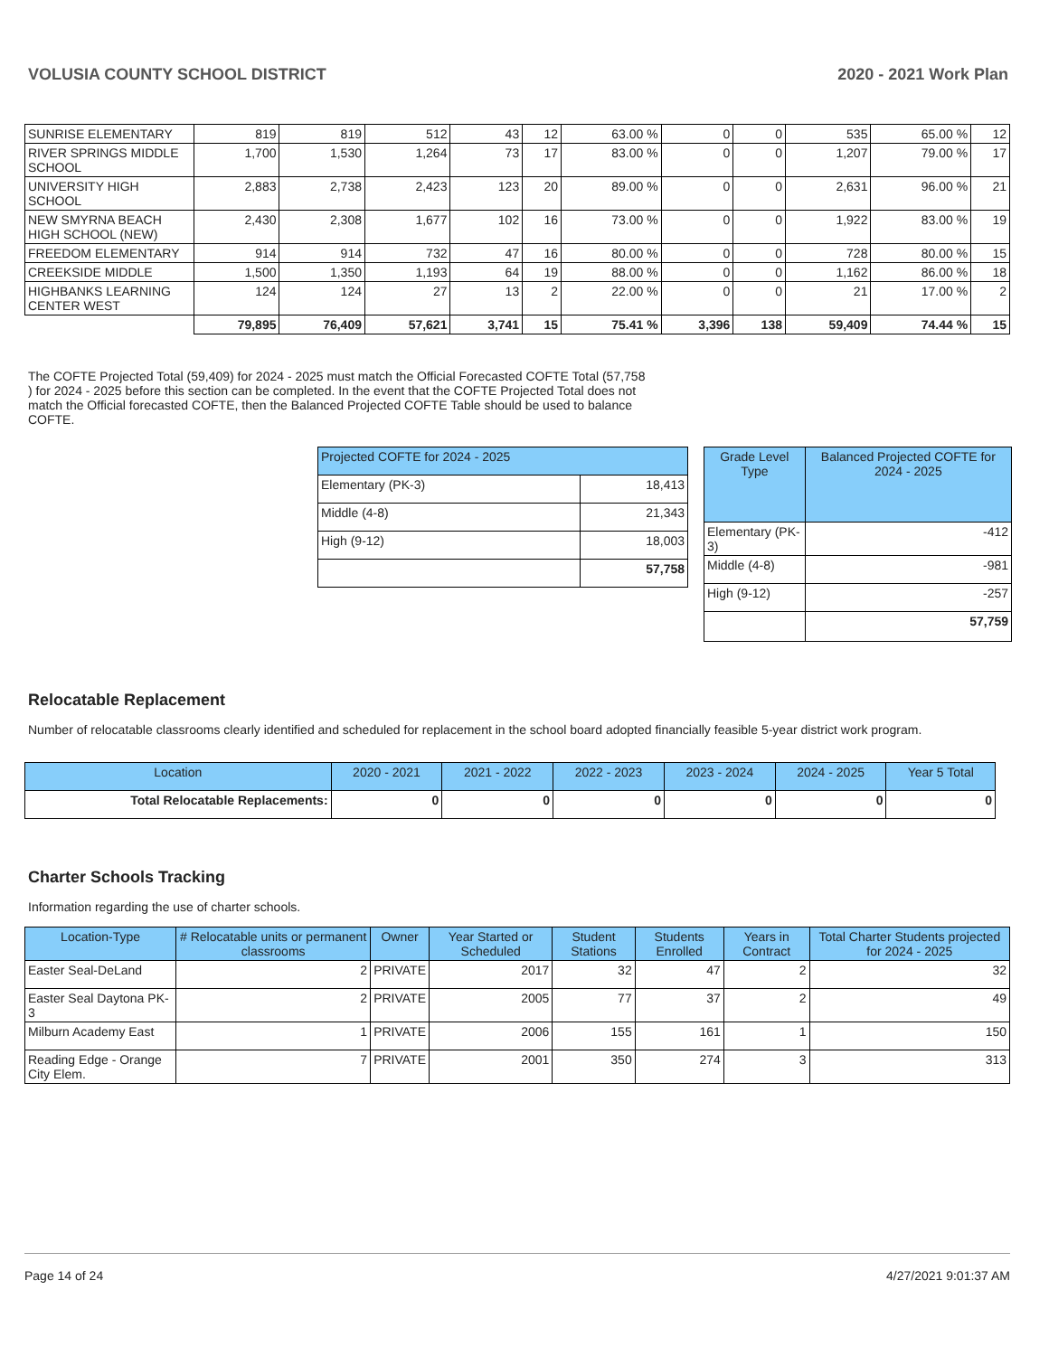VOLUSIA COUNTY SCHOOL DISTRICT 2020 - 2021 Work Plan
| SUNRISE ELEMENTARY | 819 | 819 | 512 | 43 | 12 | 63.00 % | 0 | 0 | 535 | 65.00 % | 12 |
| RIVER SPRINGS MIDDLE SCHOOL | 1,700 | 1,530 | 1,264 | 73 | 17 | 83.00 % | 0 | 0 | 1,207 | 79.00 % | 17 |
| UNIVERSITY HIGH SCHOOL | 2,883 | 2,738 | 2,423 | 123 | 20 | 89.00 % | 0 | 0 | 2,631 | 96.00 % | 21 |
| NEW SMYRNA BEACH HIGH SCHOOL (NEW) | 2,430 | 2,308 | 1,677 | 102 | 16 | 73.00 % | 0 | 0 | 1,922 | 83.00 % | 19 |
| FREEDOM ELEMENTARY | 914 | 914 | 732 | 47 | 16 | 80.00 % | 0 | 0 | 728 | 80.00 % | 15 |
| CREEKSIDE MIDDLE | 1,500 | 1,350 | 1,193 | 64 | 19 | 88.00 % | 0 | 0 | 1,162 | 86.00 % | 18 |
| HIGHBANKS LEARNING CENTER WEST | 124 | 124 | 27 | 13 | 2 | 22.00 % | 0 | 0 | 21 | 17.00 % | 2 |
| | 79,895 | 76,409 | 57,621 | 3,741 | 15 | 75.41 % | 3,396 | 138 | 59,409 | 74.44 % | 15 |
The COFTE Projected Total (59,409) for 2024 - 2025 must match the Official Forecasted COFTE Total (57,758 ) for 2024 - 2025 before this section can be completed. In the event that the COFTE Projected Total does not match the Official forecasted COFTE, then the Balanced Projected COFTE Table should be used to balance COFTE.
| Projected COFTE for 2024 - 2025 | |
| Elementary (PK-3) | 18,413 |
| Middle (4-8) | 21,343 |
| High (9-12) | 18,003 |
| | 57,758 |
| Grade Level Type | Balanced Projected COFTE for 2024 - 2025 |
| Elementary (PK-3) | -412 |
| Middle (4-8) | -981 |
| High (9-12) | -257 |
| | 57,759 |
Relocatable Replacement
Number of relocatable classrooms clearly identified and scheduled for replacement in the school board adopted financially feasible 5-year district work program.
| Location | 2020 - 2021 | 2021 - 2022 | 2022 - 2023 | 2023 - 2024 | 2024 - 2025 | Year 5 Total |
| Total Relocatable Replacements: | 0 | 0 | 0 | 0 | 0 | 0 |
Charter Schools Tracking
Information regarding the use of charter schools.
| Location-Type | # Relocatable units or permanent classrooms | Owner | Year Started or Scheduled | Student Stations | Students Enrolled | Years in Contract | Total Charter Students projected for 2024 - 2025 |
| Easter Seal-DeLand | 2 | PRIVATE | 2017 | 32 | 47 | 2 | 32 |
| Easter Seal Daytona PK-3 | 2 | PRIVATE | 2005 | 77 | 37 | 2 | 49 |
| Milburn Academy East | 1 | PRIVATE | 2006 | 155 | 161 | 1 | 150 |
| Reading Edge - Orange City Elem. | 7 | PRIVATE | 2001 | 350 | 274 | 3 | 313 |
Page 14 of 24 4/27/2021 9:01:37 AM